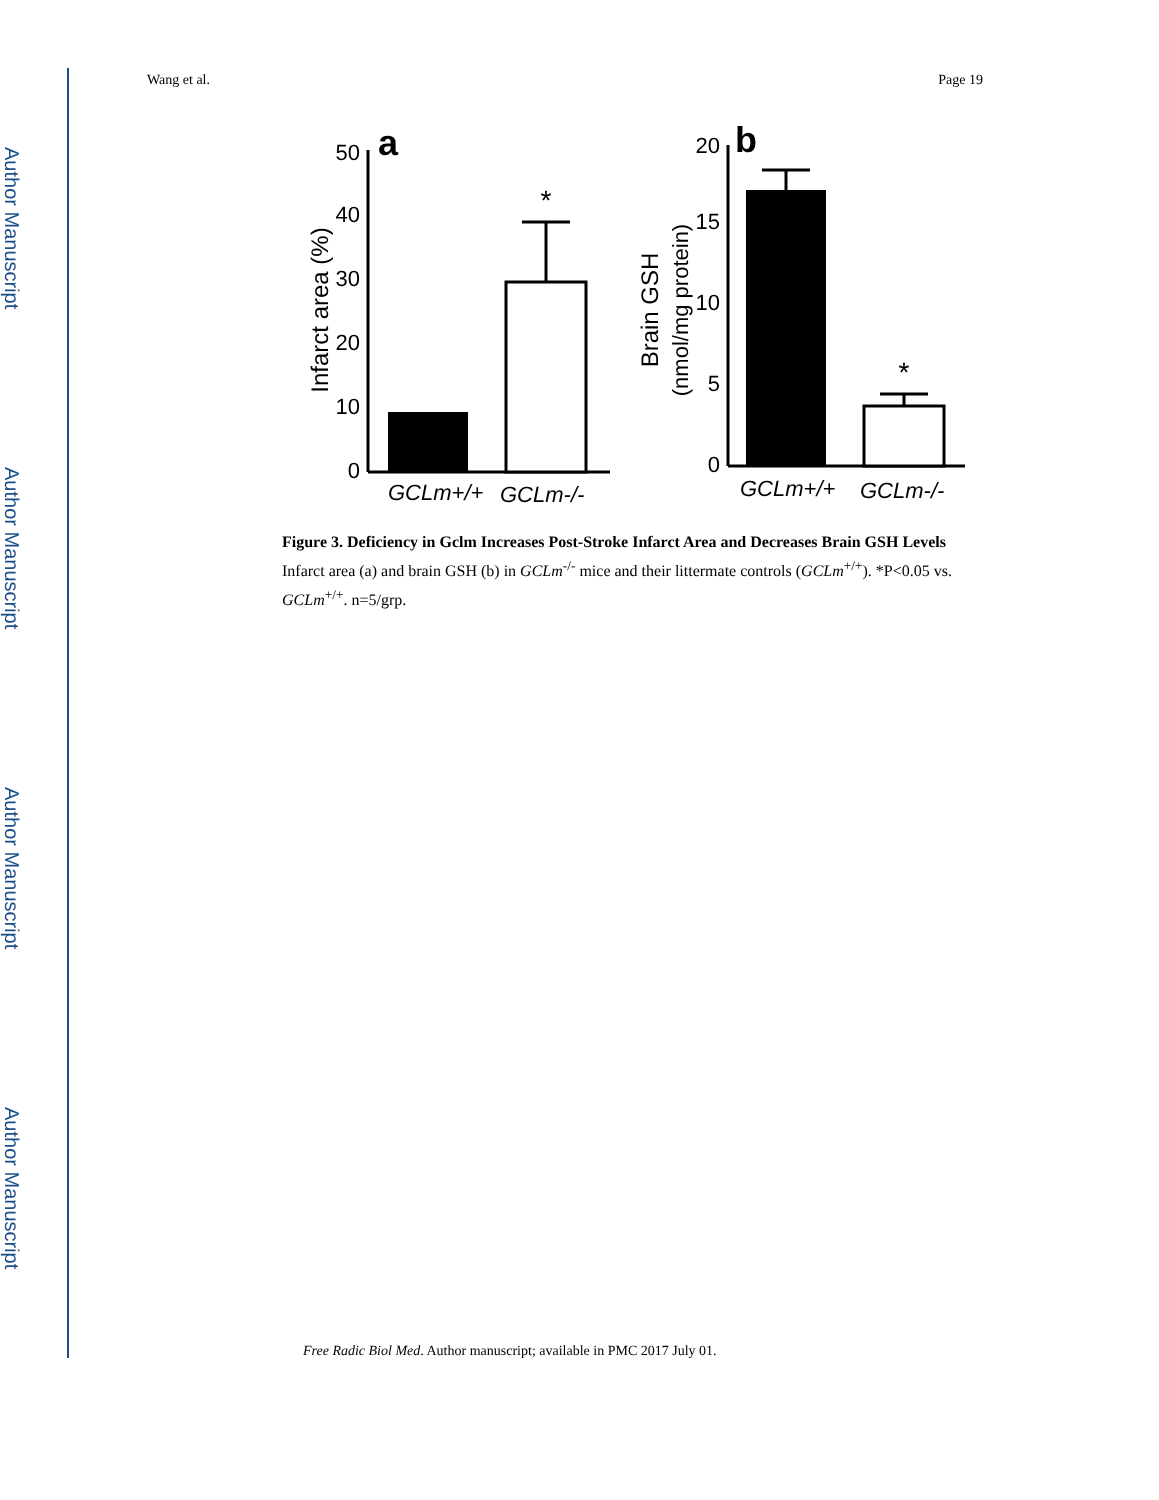Author Manuscript
Author Manuscript
Author Manuscript
Author Manuscript
Wang et al. Page 19
a
0
10
20
30
40
50
*
GCLm+/+
GCLm-/-
Infarct area (%)
b
0
5
10
15
20
*
GCLm+/+
GCLm-/-
Brain GSH
(nmol/mg protein)
Figure 3. Deficiency in Gclm Increases Post-Stroke Infarct Area and Decreases Brain GSH Levels
Infarct area (a) and brain GSH (b) in GCLm<sup>-/-</sup> mice and their littermate controls (GCLm<sup>+/+</sup>). *P<0.05 vs. GCLm<sup>+/+</sup>. n=5/grp.
Free Radic Biol Med. Author manuscript; available in PMC 2017 July 01.